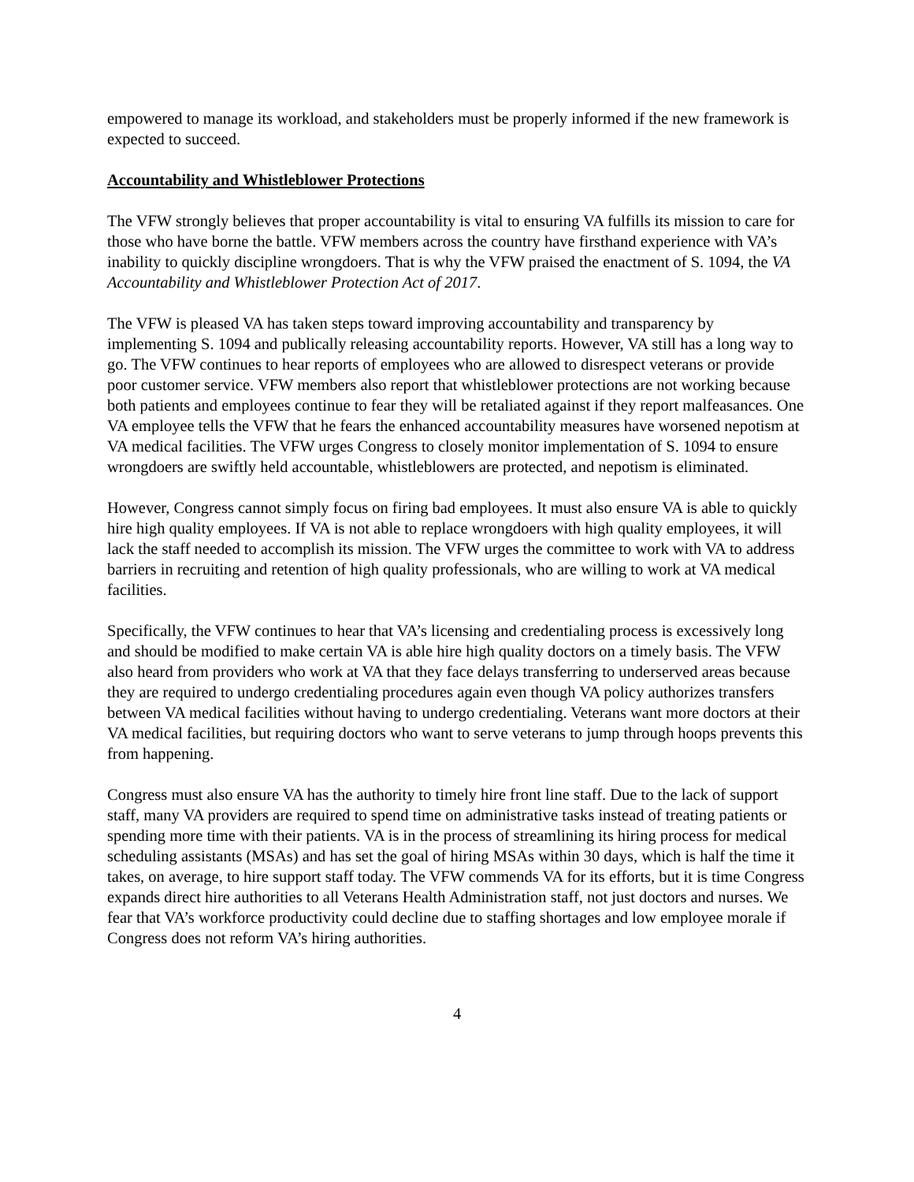empowered to manage its workload, and stakeholders must be properly informed if the new framework is expected to succeed.
Accountability and Whistleblower Protections
The VFW strongly believes that proper accountability is vital to ensuring VA fulfills its mission to care for those who have borne the battle. VFW members across the country have firsthand experience with VA’s inability to quickly discipline wrongdoers. That is why the VFW praised the enactment of S. 1094, the VA Accountability and Whistleblower Protection Act of 2017.
The VFW is pleased VA has taken steps toward improving accountability and transparency by implementing S. 1094 and publically releasing accountability reports. However, VA still has a long way to go. The VFW continues to hear reports of employees who are allowed to disrespect veterans or provide poor customer service. VFW members also report that whistleblower protections are not working because both patients and employees continue to fear they will be retaliated against if they report malfeasances. One VA employee tells the VFW that he fears the enhanced accountability measures have worsened nepotism at VA medical facilities. The VFW urges Congress to closely monitor implementation of S. 1094 to ensure wrongdoers are swiftly held accountable, whistleblowers are protected, and nepotism is eliminated.
However, Congress cannot simply focus on firing bad employees. It must also ensure VA is able to quickly hire high quality employees. If VA is not able to replace wrongdoers with high quality employees, it will lack the staff needed to accomplish its mission. The VFW urges the committee to work with VA to address barriers in recruiting and retention of high quality professionals, who are willing to work at VA medical facilities.
Specifically, the VFW continues to hear that VA’s licensing and credentialing process is excessively long and should be modified to make certain VA is able hire high quality doctors on a timely basis. The VFW also heard from providers who work at VA that they face delays transferring to underserved areas because they are required to undergo credentialing procedures again even though VA policy authorizes transfers between VA medical facilities without having to undergo credentialing. Veterans want more doctors at their VA medical facilities, but requiring doctors who want to serve veterans to jump through hoops prevents this from happening.
Congress must also ensure VA has the authority to timely hire front line staff. Due to the lack of support staff, many VA providers are required to spend time on administrative tasks instead of treating patients or spending more time with their patients. VA is in the process of streamlining its hiring process for medical scheduling assistants (MSAs) and has set the goal of hiring MSAs within 30 days, which is half the time it takes, on average, to hire support staff today. The VFW commends VA for its efforts, but it is time Congress expands direct hire authorities to all Veterans Health Administration staff, not just doctors and nurses. We fear that VA’s workforce productivity could decline due to staffing shortages and low employee morale if Congress does not reform VA’s hiring authorities.
4